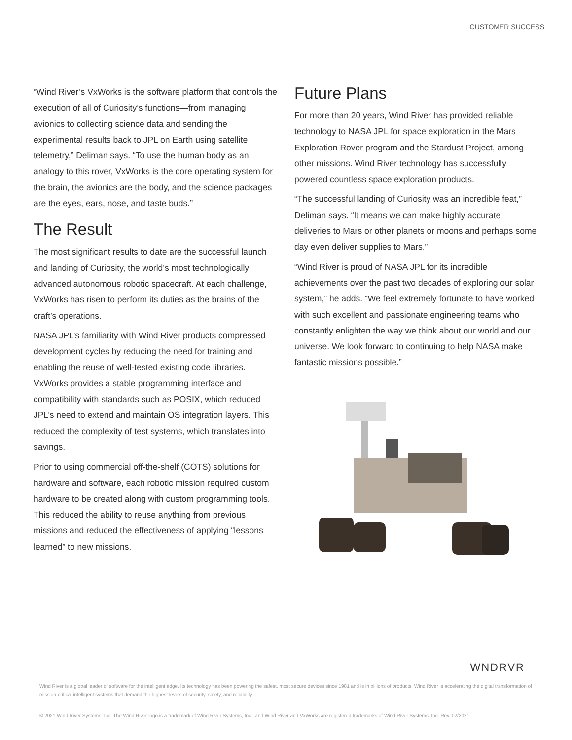CUSTOMER SUCCESS
“Wind River’s VxWorks is the software platform that controls the execution of all of Curiosity’s functions—from managing avionics to collecting science data and sending the experimental results back to JPL on Earth using satellite telemetry,” Deliman says. “To use the human body as an analogy to this rover, VxWorks is the core operating system for the brain, the avionics are the body, and the science packages are the eyes, ears, nose, and taste buds.”
The Result
The most significant results to date are the successful launch and landing of Curiosity, the world’s most technologically advanced autonomous robotic spacecraft. At each challenge, VxWorks has risen to perform its duties as the brains of the craft’s operations.
NASA JPL’s familiarity with Wind River products compressed development cycles by reducing the need for training and enabling the reuse of well-tested existing code libraries. VxWorks provides a stable programming interface and compatibility with standards such as POSIX, which reduced JPL’s need to extend and maintain OS integration layers. This reduced the complexity of test systems, which translates into savings.
Prior to using commercial off-the-shelf (COTS) solutions for hardware and software, each robotic mission required custom hardware to be created along with custom programming tools. This reduced the ability to reuse anything from previous missions and reduced the effectiveness of applying “lessons learned” to new missions.
Future Plans
For more than 20 years, Wind River has provided reliable technology to NASA JPL for space exploration in the Mars Exploration Rover program and the Stardust Project, among other missions. Wind River technology has successfully powered countless space exploration products.
“The successful landing of Curiosity was an incredible feat,” Deliman says. “It means we can make highly accurate deliveries to Mars or other planets or moons and perhaps some day even deliver supplies to Mars.”
“Wind River is proud of NASA JPL for its incredible achievements over the past two decades of exploring our solar system,” he adds. “We feel extremely fortunate to have worked with such excellent and passionate engineering teams who constantly enlighten the way we think about our world and our universe. We look forward to continuing to help NASA make fantastic missions possible.”
WNDRVR
Wind River is a global leader of software for the intelligent edge. Its technology has been powering the safest, most secure devices since 1981 and is in billions of products. Wind River is accelerating the digital transformation of mission-critical intelligent systems that demand the highest levels of security, safety, and reliability.
© 2021 Wind River Systems, Inc. The Wind River logo is a trademark of Wind River Systems, Inc., and Wind River and VxWorks are registered trademarks of Wind River Systems, Inc. Rev. 02/2021